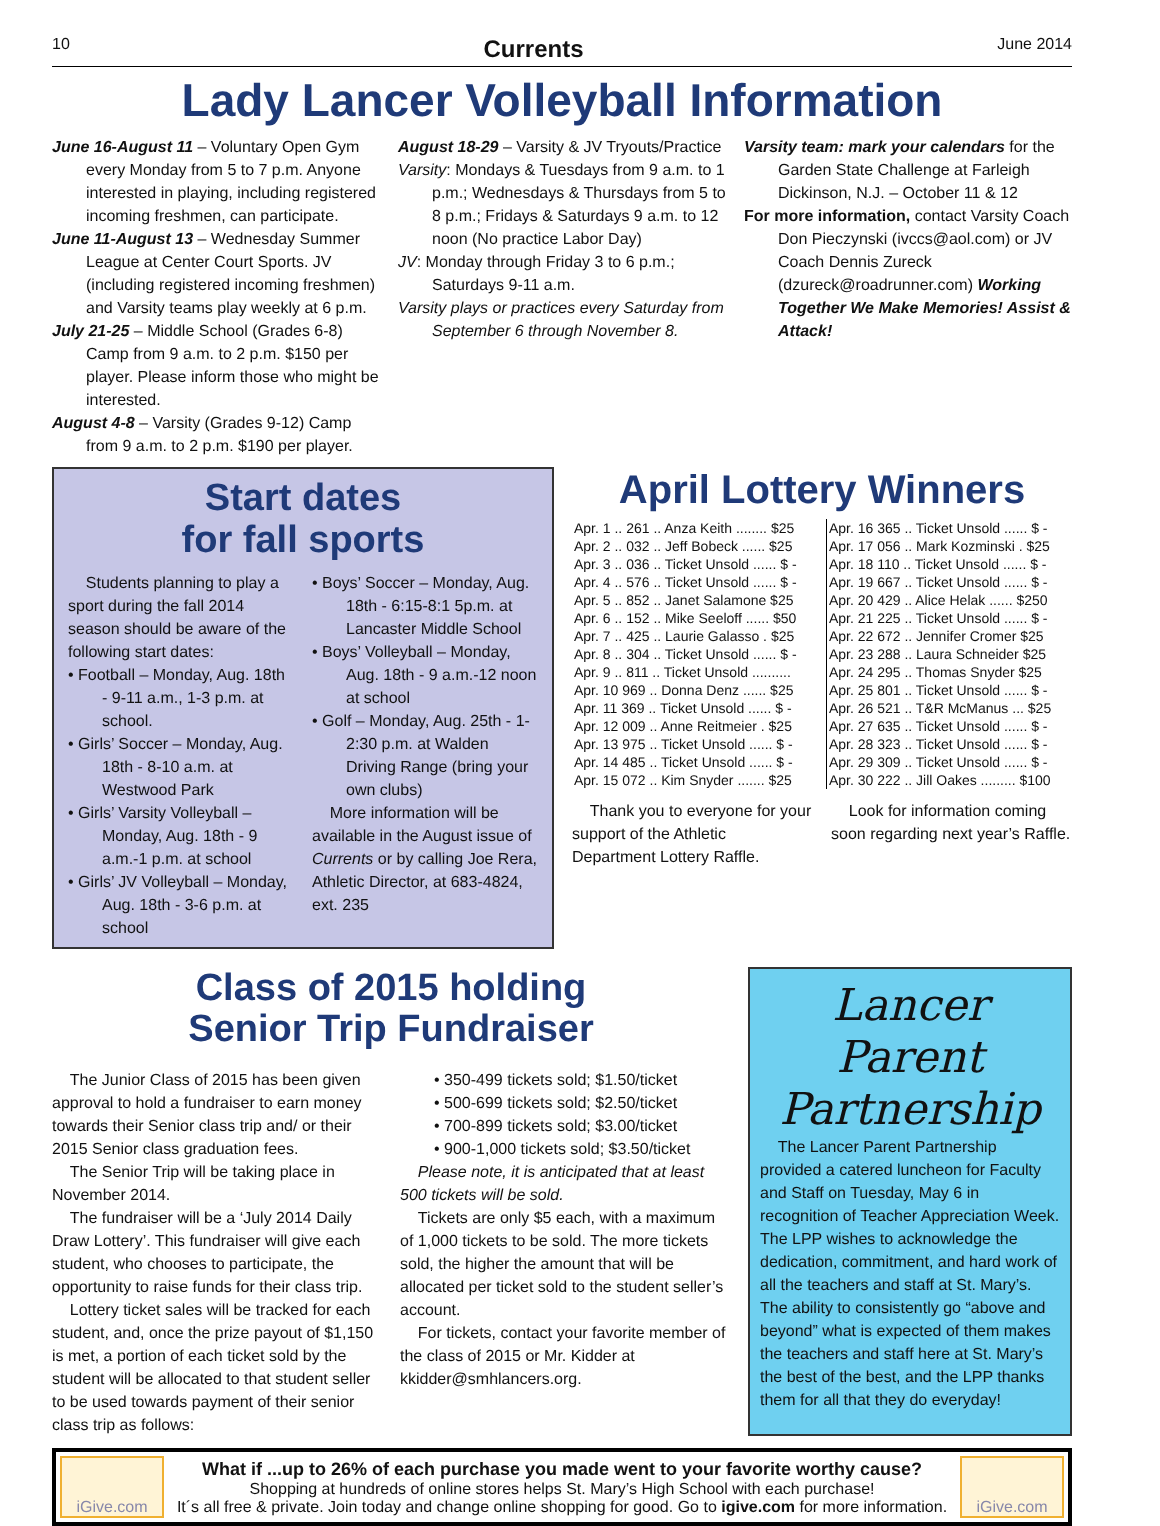10 Currents June 2014
Lady Lancer Volleyball Information
June 16-August 11 – Voluntary Open Gym every Monday from 5 to 7 p.m. Anyone interested in playing, including registered incoming freshmen, can participate.
June 11-August 13 – Wednesday Summer League at Center Court Sports. JV (including registered incoming freshmen) and Varsity teams play weekly at 6 p.m.
July 21-25 – Middle School (Grades 6-8) Camp from 9 a.m. to 2 p.m. $150 per player. Please inform those who might be interested.
August 4-8 – Varsity (Grades 9-12) Camp from 9 a.m. to 2 p.m. $190 per player.
August 18-29 – Varsity & JV Tryouts/Practice
Varsity: Mondays & Tuesdays from 9 a.m. to 1 p.m.; Wednesdays & Thursdays from 5 to 8 p.m.; Fridays & Saturdays 9 a.m. to 12 noon (No practice Labor Day)
JV: Monday through Friday 3 to 6 p.m.; Saturdays 9-11 a.m.
Varsity plays or practices every Saturday from September 6 through November 8.
Varsity team: mark your calendars for the Garden State Challenge at Farleigh Dickinson, N.J. – October 11 & 12
For more information, contact Varsity Coach Don Pieczynski (ivccs@aol.com) or JV Coach Dennis Zureck (dzureck@roadrunner.com) Working Together We Make Memories! Assist & Attack!
Start dates
for fall sports
Students planning to play a sport during the fall 2014 season should be aware of the following start dates:
• Football – Monday, Aug. 18th - 9-11 a.m., 1-3 p.m. at school.
• Girls’ Soccer – Monday, Aug. 18th - 8-10 a.m. at Westwood Park
• Girls’ Varsity Volleyball – Monday, Aug. 18th - 9 a.m.-1 p.m. at school
• Girls’ JV Volleyball – Monday, Aug. 18th - 3-6 p.m. at school
• Boys’ Soccer – Monday, Aug. 18th - 6:15-8:1 5p.m. at Lancaster Middle School
• Boys’ Volleyball – Monday, Aug. 18th - 9 a.m.-12 noon at school
• Golf – Monday, Aug. 25th - 1-2:30 p.m. at Walden Driving Range (bring your own clubs)
More information will be available in the August issue of Currents or by calling Joe Rera, Athletic Director, at 683-4824, ext. 235
April Lottery Winners
| Apr. 1 .. 261 .. Anza Keith ........ $25 |
| Apr. 2 .. 032 .. Jeff Bobeck ...... $25 |
| Apr. 3 .. 036 .. Ticket Unsold ...... $ - |
| Apr. 4 .. 576 .. Ticket Unsold ...... $ - |
| Apr. 5 .. 852 .. Janet Salamone $25 |
| Apr. 6 .. 152 .. Mike Seeloff ...... $50 |
| Apr. 7 .. 425 .. Laurie Galasso . $25 |
| Apr. 8 .. 304 .. Ticket Unsold ...... $ - |
| Apr. 9 .. 811 .. Ticket Unsold .......... |
| Apr. 10 969 .. Donna Denz ...... $25 |
| Apr. 11 369 .. Ticket Unsold ...... $ - |
| Apr. 12 009 .. Anne Reitmeier . $25 |
| Apr. 13 975 .. Ticket Unsold ...... $ - |
| Apr. 14 485 .. Ticket Unsold ...... $ - |
| Apr. 15 072 .. Kim Snyder ....... $25 |
| Apr. 16 365 .. Ticket Unsold ...... $ - |
| Apr. 17 056 .. Mark Kozminski . $25 |
| Apr. 18 110 .. Ticket Unsold ...... $ - |
| Apr. 19 667 .. Ticket Unsold ...... $ - |
| Apr. 20 429 .. Alice Helak ...... $250 |
| Apr. 21 225 .. Ticket Unsold ...... $ - |
| Apr. 22 672 .. Jennifer Cromer $25 |
| Apr. 23 288 .. Laura Schneider $25 |
| Apr. 24 295 .. Thomas Snyder $25 |
| Apr. 25 801 .. Ticket Unsold ...... $ - |
| Apr. 26 521 .. T&R McManus ... $25 |
| Apr. 27 635 .. Ticket Unsold ...... $ - |
| Apr. 28 323 .. Ticket Unsold ...... $ - |
| Apr. 29 309 .. Ticket Unsold ...... $ - |
| Apr. 30 222 .. Jill Oakes ......... $100 |
Thank you to everyone for your support of the Athletic Department Lottery Raffle.
Look for information coming soon regarding next year’s Raffle.
Class of 2015 holding
Senior Trip Fundraiser
The Junior Class of 2015 has been given approval to hold a fundraiser to earn money towards their Senior class trip and/ or their 2015 Senior class graduation fees.
The Senior Trip will be taking place in November 2014.
The fundraiser will be a ‘July 2014 Daily Draw Lottery’. This fundraiser will give each student, who chooses to participate, the opportunity to raise funds for their class trip.
Lottery ticket sales will be tracked for each student, and, once the prize payout of $1,150 is met, a portion of each ticket sold by the student will be allocated to that student seller to be used towards payment of their senior class trip as follows:
• 350-499 tickets sold; $1.50/ticket
• 500-699 tickets sold; $2.50/ticket
• 700-899 tickets sold; $3.00/ticket
• 900-1,000 tickets sold; $3.50/ticket
Please note, it is anticipated that at least 500 tickets will be sold.
Tickets are only $5 each, with a maximum of 1,000 tickets to be sold. The more tickets sold, the higher the amount that will be allocated per ticket sold to the student seller’s account.
For tickets, contact your favorite member of the class of 2015 or Mr. Kidder at kkidder@smhlancers.org.
Lancer Parent
Partnership
The Lancer Parent Partnership provided a catered luncheon for Faculty and Staff on Tuesday, May 6 in recognition of Teacher Appreciation Week. The LPP wishes to acknowledge the dedication, commitment, and hard work of all the teachers and staff at St. Mary’s. The ability to consistently go “above and beyond” what is expected of them makes the teachers and staff here at St. Mary’s the best of the best, and the LPP thanks them for all that they do everyday!
iGive.com
What if ...up to 26% of each purchase you made went to your favorite worthy cause?
Shopping at hundreds of online stores helps St. Mary’s High School with each purchase!
It´s all free & private. Join today and change online shopping for good. Go to igive.com for more information.
iGive.com